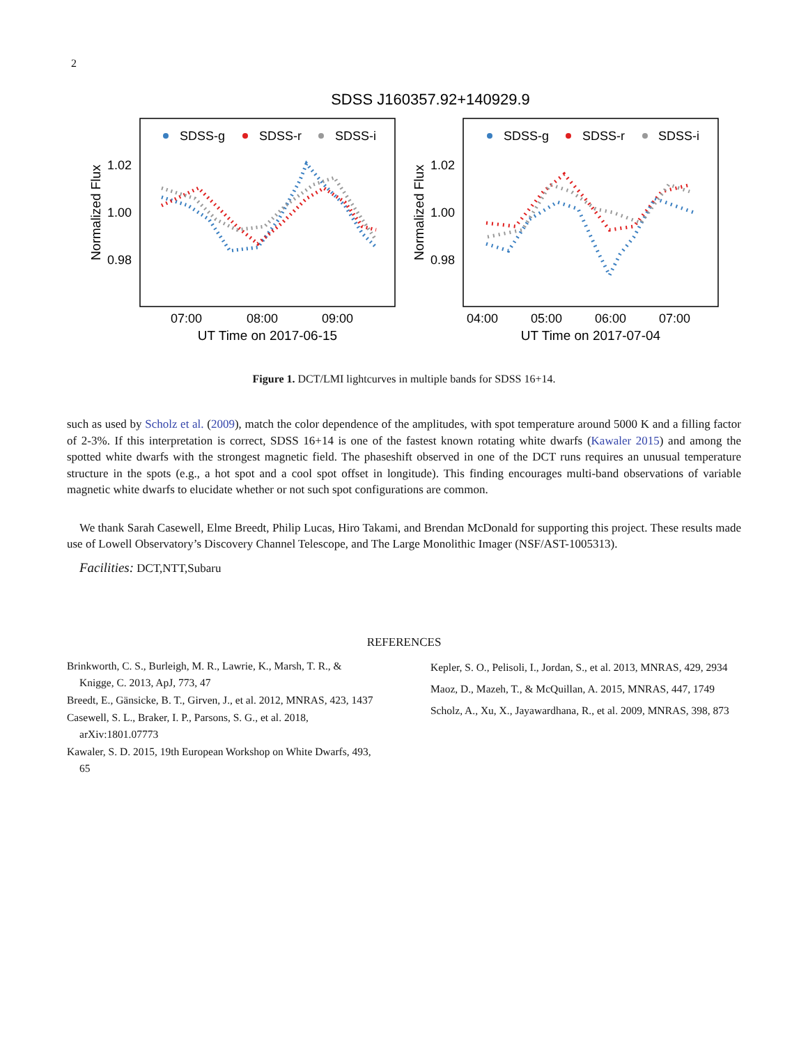2
SDSS J160357.92+140929.9
SDSS-g
SDSS-r
SDSS-i
SDSS-g
SDSS-r
SDSS-i
1.02
1.00
0.98
1.02
1.00
0.98
07:00
08:00
09:00
04:00
05:00
06:00
07:00
UT Time on 2017-06-15
UT Time on 2017-07-04
Normalized Flux
Normalized Flux
Figure 1. DCT/LMI lightcurves in multiple bands for SDSS 16+14.
such as used by Scholz et al. (2009), match the color dependence of the amplitudes, with spot temperature around 5000 K and a filling factor of 2-3%. If this interpretation is correct, SDSS 16+14 is one of the fastest known rotating white dwarfs (Kawaler 2015) and among the spotted white dwarfs with the strongest magnetic field. The phaseshift observed in one of the DCT runs requires an unusual temperature structure in the spots (e.g., a hot spot and a cool spot offset in longitude). This finding encourages multi-band observations of variable magnetic white dwarfs to elucidate whether or not such spot configurations are common.
We thank Sarah Casewell, Elme Breedt, Philip Lucas, Hiro Takami, and Brendan McDonald for supporting this project. These results made use of Lowell Observatory’s Discovery Channel Telescope, and The Large Monolithic Imager (NSF/AST-1005313).
Facilities: DCT,NTT,Subaru
REFERENCES
Brinkworth, C. S., Burleigh, M. R., Lawrie, K., Marsh, T. R., & Knigge, C. 2013, ApJ, 773, 47
Breedt, E., Gänsicke, B. T., Girven, J., et al. 2012, MNRAS, 423, 1437
Casewell, S. L., Braker, I. P., Parsons, S. G., et al. 2018, arXiv:1801.07773
Kawaler, S. D. 2015, 19th European Workshop on White Dwarfs, 493, 65
Kepler, S. O., Pelisoli, I., Jordan, S., et al. 2013, MNRAS, 429, 2934
Maoz, D., Mazeh, T., & McQuillan, A. 2015, MNRAS, 447, 1749
Scholz, A., Xu, X., Jayawardhana, R., et al. 2009, MNRAS, 398, 873